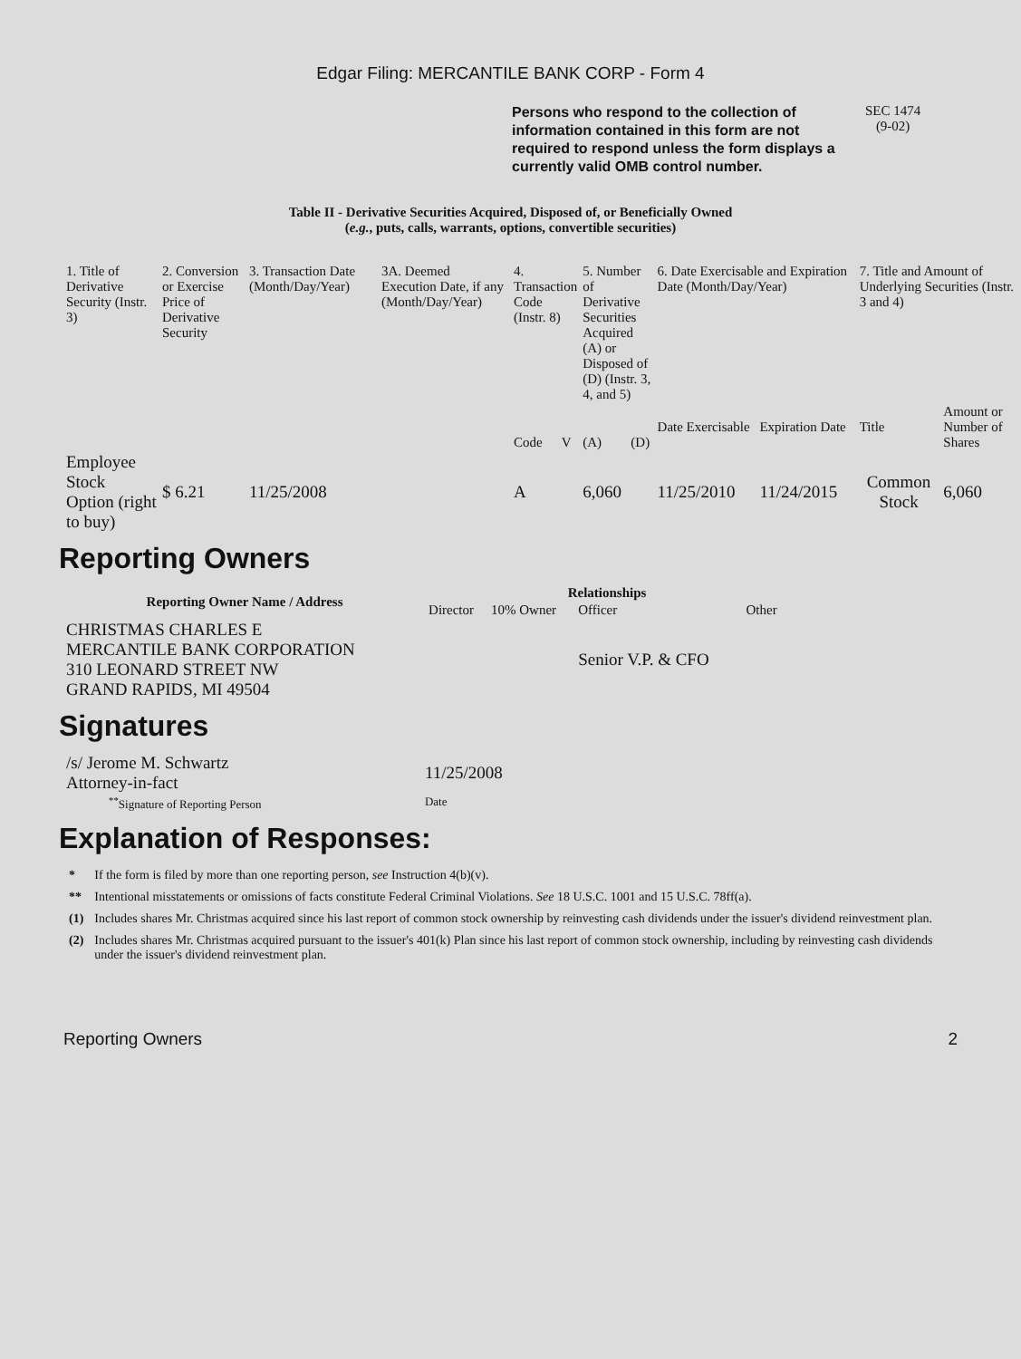Edgar Filing: MERCANTILE BANK CORP - Form 4
Persons who respond to the collection of information contained in this form are not required to respond unless the form displays a currently valid OMB control number.
SEC 1474
(9-02)
Table II - Derivative Securities Acquired, Disposed of, or Beneficially Owned
(e.g., puts, calls, warrants, options, convertible securities)
| 1. Title of Derivative Security (Instr. 3) | 2. Conversion or Exercise Price of Derivative Security | 3. Transaction Date (Month/Day/Year) | 3A. Deemed Execution Date, if any (Month/Day/Year) | 4. Transaction Code (Instr. 8) | | 5. Number of Derivative Securities Acquired (A) or Disposed of (D) (Instr. 3, 4, and 5) | | 6. Date Exercisable and Expiration Date (Month/Day/Year) | | 7. Title and Amount of Underlying Securities (Instr. 3 and 4) | |
| | | | | Code | V | (A) | (D) | Date Exercisable | Expiration Date | Title | Amount or Number of Shares |
| Employee Stock Option (right to buy) | $ 6.21 | 11/25/2008 | | A | | 6,060 | | 11/25/2010 | 11/24/2015 | Common Stock | 6,060 |
Reporting Owners
| Reporting Owner Name / Address | Relationships | | | |
| --- | --- | --- | --- | --- |
| | Director | 10% Owner | Officer | Other |
| CHRISTMAS CHARLES E MERCANTILE BANK CORPORATION 310 LEONARD STREET NW GRAND RAPIDS, MI 49504 | | | Senior V.P. & CFO | |
Signatures
| /s/ Jerome M. Schwartz Attorney-in-fact | 11/25/2008 |
| <sup>**</sup> Signature of Reporting Person | Date |
Explanation of Responses:
| * | If the form is filed by more than one reporting person, see Instruction 4(b)(v). |
| ** | Intentional misstatements or omissions of facts constitute Federal Criminal Violations. See 18 U.S.C. 1001 and 15 U.S.C. 78ff(a). |
| (1) | Includes shares Mr. Christmas acquired since his last report of common stock ownership by reinvesting cash dividends under the issuer's dividend reinvestment plan. |
| (2) | Includes shares Mr. Christmas acquired pursuant to the issuer's 401(k) Plan since his last report of common stock ownership, including by reinvesting cash dividends under the issuer's dividend reinvestment plan. |
Reporting Owners 2